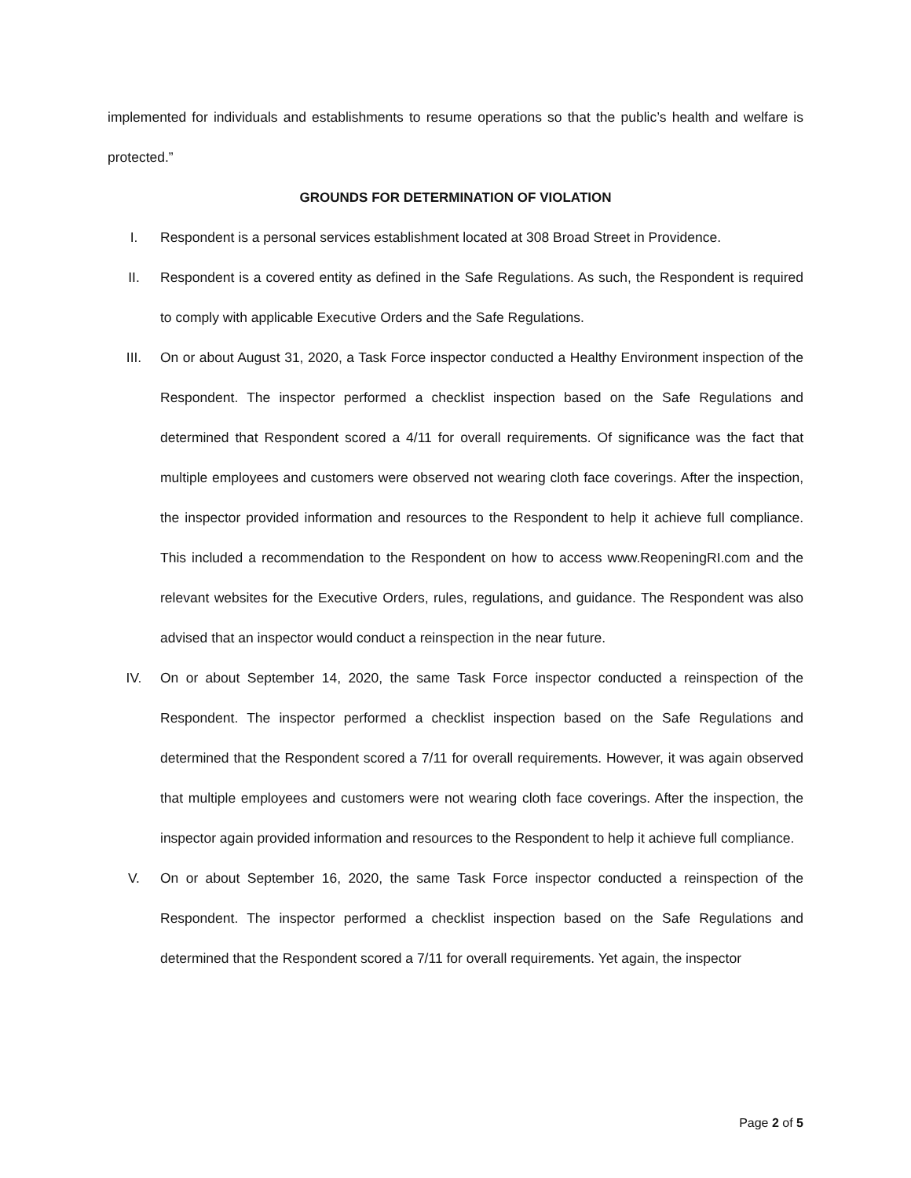implemented for individuals and establishments to resume operations so that the public’s health and welfare is protected.”
GROUNDS FOR DETERMINATION OF VIOLATION
I. Respondent is a personal services establishment located at 308 Broad Street in Providence.
II. Respondent is a covered entity as defined in the Safe Regulations. As such, the Respondent is required to comply with applicable Executive Orders and the Safe Regulations.
III. On or about August 31, 2020, a Task Force inspector conducted a Healthy Environment inspection of the Respondent. The inspector performed a checklist inspection based on the Safe Regulations and determined that Respondent scored a 4/11 for overall requirements. Of significance was the fact that multiple employees and customers were observed not wearing cloth face coverings. After the inspection, the inspector provided information and resources to the Respondent to help it achieve full compliance. This included a recommendation to the Respondent on how to access www.ReopeningRI.com and the relevant websites for the Executive Orders, rules, regulations, and guidance. The Respondent was also advised that an inspector would conduct a reinspection in the near future.
IV. On or about September 14, 2020, the same Task Force inspector conducted a reinspection of the Respondent. The inspector performed a checklist inspection based on the Safe Regulations and determined that the Respondent scored a 7/11 for overall requirements. However, it was again observed that multiple employees and customers were not wearing cloth face coverings. After the inspection, the inspector again provided information and resources to the Respondent to help it achieve full compliance.
V. On or about September 16, 2020, the same Task Force inspector conducted a reinspection of the Respondent. The inspector performed a checklist inspection based on the Safe Regulations and determined that the Respondent scored a 7/11 for overall requirements. Yet again, the inspector
Page 2 of 5